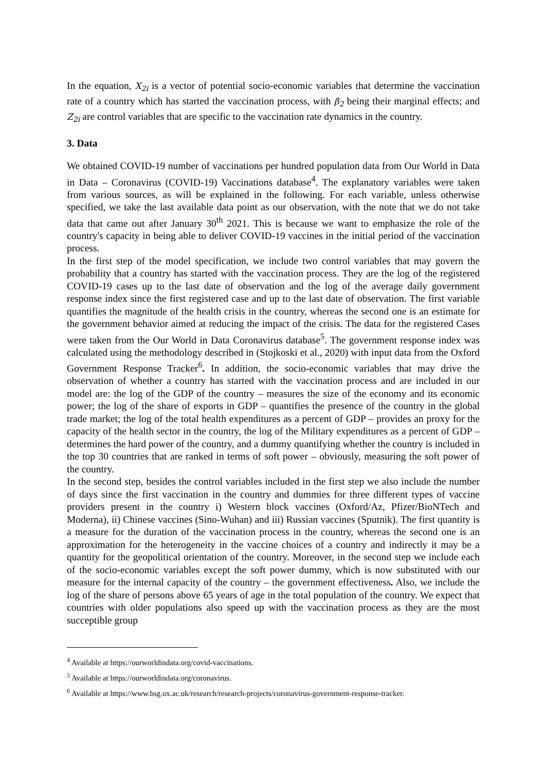In the equation, X<sub>2i</sub> is a vector of potential socio-economic variables that determine the vaccination rate of a country which has started the vaccination process, with β<sub>2</sub> being their marginal effects; and Z<sub>2i</sub> are control variables that are specific to the vaccination rate dynamics in the country.
3. Data
We obtained COVID-19 number of vaccinations per hundred population data from Our World in Data in Data – Coronavirus (COVID-19) Vaccinations database<sup>4</sup>. The explanatory variables were taken from various sources, as will be explained in the following. For each variable, unless otherwise specified, we take the last available data point as our observation, with the note that we do not take data that came out after January 30<sup>th</sup> 2021. This is because we want to emphasize the role of the country's capacity in being able to deliver COVID-19 vaccines in the initial period of the vaccination process.
In the first step of the model specification, we include two control variables that may govern the probability that a country has started with the vaccination process. They are the log of the registered COVID-19 cases up to the last date of observation and the log of the average daily government response index since the first registered case and up to the last date of observation. The first variable quantifies the magnitude of the health crisis in the country, whereas the second one is an estimate for the government behavior aimed at reducing the impact of the crisis. The data for the registered Cases were taken from the Our World in Data Coronavirus database<sup>5</sup>. The government response index was calculated using the methodology described in (Stojkoski et al., 2020) with input data from the Oxford Government Response Tracker<sup>6</sup>. In addition, the socio-economic variables that may drive the observation of whether a country has started with the vaccination process and are included in our model are: the log of the GDP of the country – measures the size of the economy and its economic power; the log of the share of exports in GDP – quantifies the presence of the country in the global trade market; the log of the total health expenditures as a percent of GDP – provides an proxy for the capacity of the health sector in the country, the log of the Military expenditures as a percent of GDP – determines the hard power of the country, and a dummy quantifying whether the country is included in the top 30 countries that are ranked in terms of soft power – obviously, measuring the soft power of the country.
In the second step, besides the control variables included in the first step we also include the number of days since the first vaccination in the country and dummies for three different types of vaccine providers present in the country i) Western block vaccines (Oxford/Az, Pfizer/BioNTech and Moderna), ii) Chinese vaccines (Sino-Wuhan) and iii) Russian vaccines (Sputnik). The first quantity is a measure for the duration of the vaccination process in the country, whereas the second one is an approximation for the heterogeneity in the vaccine choices of a country and indirectly it may be a quantity for the geopolitical orientation of the country. Moreover, in the second step we include each of the socio-economic variables except the soft power dummy, which is now substituted with our measure for the internal capacity of the country – the government effectiveness. Also, we include the log of the share of persons above 65 years of age in the total population of the country. We expect that countries with older populations also speed up with the vaccination process as they are the most succeptible group
<sup>4</sup> Available at https://ourworldindata.org/covid-vaccinations.
<sup>5</sup> Available at https://ourworldindata.org/coronavirus.
<sup>6</sup> Available at https://www.bsg.ox.ac.uk/research/research-projects/coronavirus-government-response-tracker.